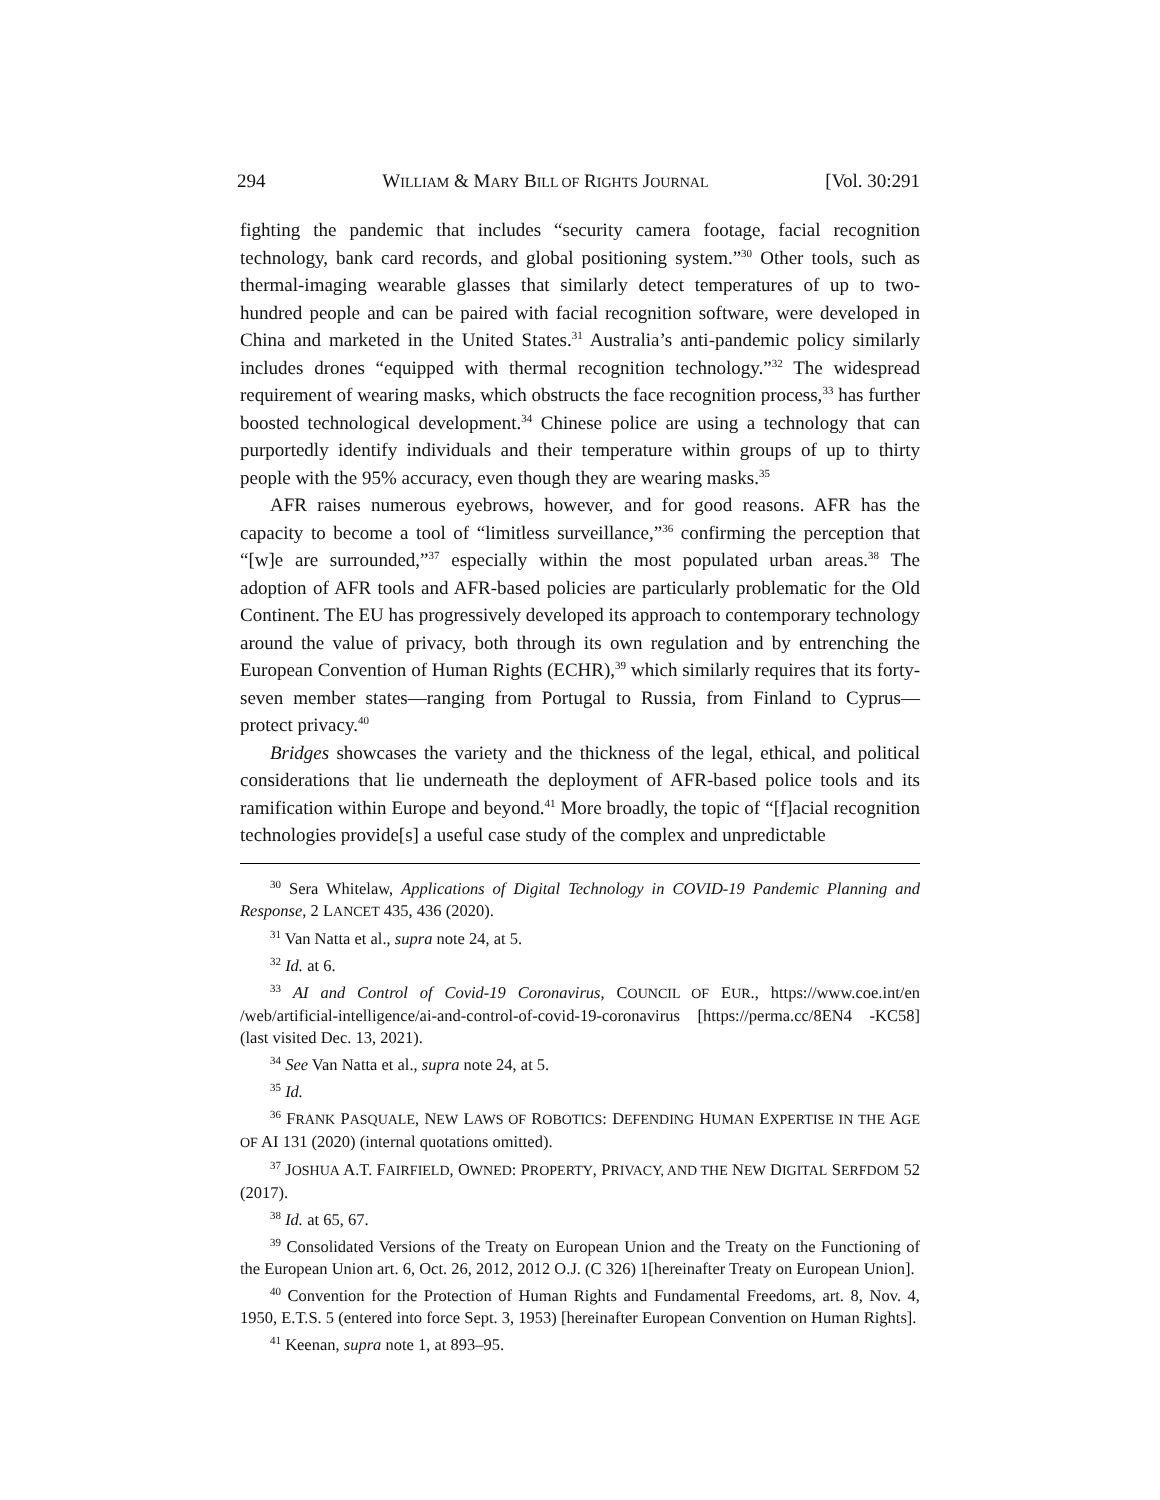294 WILLIAM & MARY BILL OF RIGHTS JOURNAL [Vol. 30:291
fighting the pandemic that includes “security camera footage, facial recognition technology, bank card records, and global positioning system.”<sup>30</sup> Other tools, such as thermal-imaging wearable glasses that similarly detect temperatures of up to two-hundred people and can be paired with facial recognition software, were developed in China and marketed in the United States.<sup>31</sup> Australia’s anti-pandemic policy similarly includes drones “equipped with thermal recognition technology.”<sup>32</sup> The widespread requirement of wearing masks, which obstructs the face recognition process,<sup>33</sup> has further boosted technological development.<sup>34</sup> Chinese police are using a technology that can purportedly identify individuals and their temperature within groups of up to thirty people with the 95% accuracy, even though they are wearing masks.<sup>35</sup>
AFR raises numerous eyebrows, however, and for good reasons. AFR has the capacity to become a tool of “limitless surveillance,”<sup>36</sup> confirming the perception that “[w]e are surrounded,”<sup>37</sup> especially within the most populated urban areas.<sup>38</sup> The adoption of AFR tools and AFR-based policies are particularly problematic for the Old Continent. The EU has progressively developed its approach to contemporary technology around the value of privacy, both through its own regulation and by entrenching the European Convention of Human Rights (ECHR),<sup>39</sup> which similarly requires that its forty-seven member states—ranging from Portugal to Russia, from Finland to Cyprus—protect privacy.<sup>40</sup>
Bridges showcases the variety and the thickness of the legal, ethical, and political considerations that lie underneath the deployment of AFR-based police tools and its ramification within Europe and beyond.<sup>41</sup> More broadly, the topic of “[f]acial recognition technologies provide[s] a useful case study of the complex and unpredictable
<sup>30</sup> Sera Whitelaw, Applications of Digital Technology in COVID-19 Pandemic Planning and Response, 2 LANCET 435, 436 (2020).
<sup>31</sup> Van Natta et al., supra note 24, at 5.
<sup>32</sup> Id. at 6.
<sup>33</sup> AI and Control of Covid-19 Coronavirus, COUNCIL OF EUR., https://www.coe.int/en /web/artificial-intelligence/ai-and-control-of-covid-19-coronavirus [https://perma.cc/8EN4 -KC58] (last visited Dec. 13, 2021).
<sup>34</sup> See Van Natta et al., supra note 24, at 5.
<sup>35</sup> Id.
<sup>36</sup> FRANK PASQUALE, NEW LAWS OF ROBOTICS: DEFENDING HUMAN EXPERTISE IN THE AGE OF AI 131 (2020) (internal quotations omitted).
<sup>37</sup> JOSHUA A.T. FAIRFIELD, OWNED: PROPERTY, PRIVACY, AND THE NEW DIGITAL SERFDOM 52 (2017).
<sup>38</sup> Id. at 65, 67.
<sup>39</sup> Consolidated Versions of the Treaty on European Union and the Treaty on the Functioning of the European Union art. 6, Oct. 26, 2012, 2012 O.J. (C 326) 1[hereinafter Treaty on European Union].
<sup>40</sup> Convention for the Protection of Human Rights and Fundamental Freedoms, art. 8, Nov. 4, 1950, E.T.S. 5 (entered into force Sept. 3, 1953) [hereinafter European Convention on Human Rights].
<sup>41</sup> Keenan, supra note 1, at 893–95.